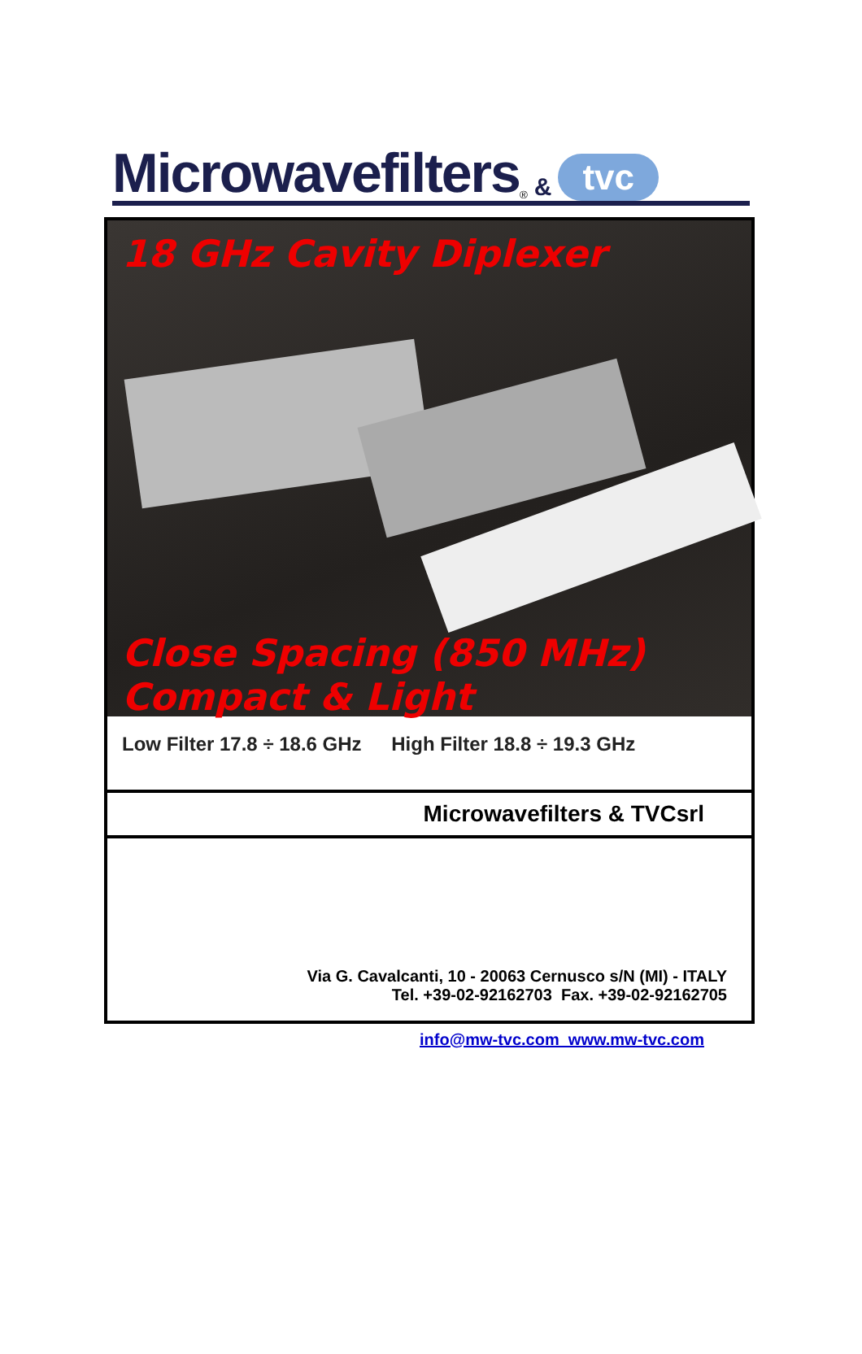Microwavefilters<sup>®</sup> & tvc
18 GHz Cavity Diplexer
Close Spacing (850 MHz)
Compact & Light
Low Filter 17.8 ÷ 18.6 GHz High Filter 18.8 ÷ 19.3 GHz
Microwavefilters & TVCsrl
Via G. Cavalcanti, 10 - 20063 Cernusco s/N (MI) - ITALY
Tel. +39-02-92162703 Fax. +39-02-92162705
info@mw-tvc.com www.mw-tvc.com